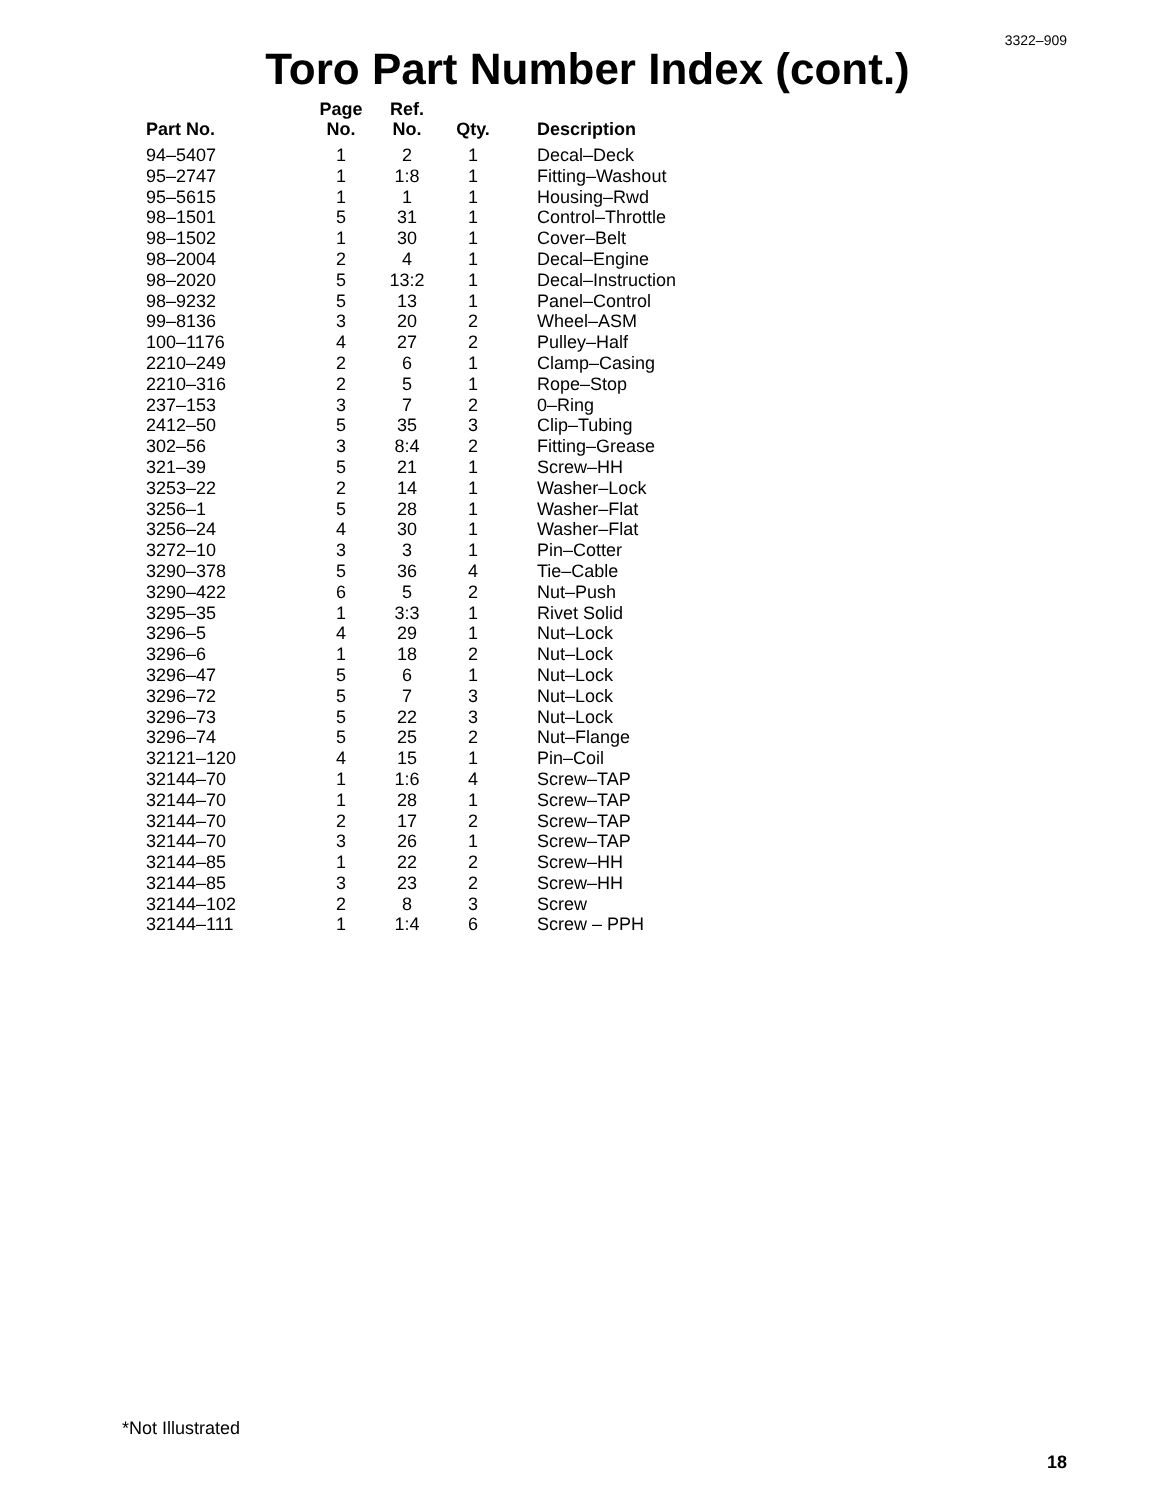3322–909
Toro Part Number Index (cont.)
| Part No. | Page No. | Ref. No. | Qty. | Description |
| --- | --- | --- | --- | --- |
| 94–5407 | 1 | 2 | 1 | Decal–Deck |
| 95–2747 | 1 | 1:8 | 1 | Fitting–Washout |
| 95–5615 | 1 | 1 | 1 | Housing–Rwd |
| 98–1501 | 5 | 31 | 1 | Control–Throttle |
| 98–1502 | 1 | 30 | 1 | Cover–Belt |
| 98–2004 | 2 | 4 | 1 | Decal–Engine |
| 98–2020 | 5 | 13:2 | 1 | Decal–Instruction |
| 98–9232 | 5 | 13 | 1 | Panel–Control |
| 99–8136 | 3 | 20 | 2 | Wheel–ASM |
| 100–1176 | 4 | 27 | 2 | Pulley–Half |
| 2210–249 | 2 | 6 | 1 | Clamp–Casing |
| 2210–316 | 2 | 5 | 1 | Rope–Stop |
| 237–153 | 3 | 7 | 2 | 0–Ring |
| 2412–50 | 5 | 35 | 3 | Clip–Tubing |
| 302–56 | 3 | 8:4 | 2 | Fitting–Grease |
| 321–39 | 5 | 21 | 1 | Screw–HH |
| 3253–22 | 2 | 14 | 1 | Washer–Lock |
| 3256–1 | 5 | 28 | 1 | Washer–Flat |
| 3256–24 | 4 | 30 | 1 | Washer–Flat |
| 3272–10 | 3 | 3 | 1 | Pin–Cotter |
| 3290–378 | 5 | 36 | 4 | Tie–Cable |
| 3290–422 | 6 | 5 | 2 | Nut–Push |
| 3295–35 | 1 | 3:3 | 1 | Rivet Solid |
| 3296–5 | 4 | 29 | 1 | Nut–Lock |
| 3296–6 | 1 | 18 | 2 | Nut–Lock |
| 3296–47 | 5 | 6 | 1 | Nut–Lock |
| 3296–72 | 5 | 7 | 3 | Nut–Lock |
| 3296–73 | 5 | 22 | 3 | Nut–Lock |
| 3296–74 | 5 | 25 | 2 | Nut–Flange |
| 32121–120 | 4 | 15 | 1 | Pin–Coil |
| 32144–70 | 1 | 1:6 | 4 | Screw–TAP |
| 32144–70 | 1 | 28 | 1 | Screw–TAP |
| 32144–70 | 2 | 17 | 2 | Screw–TAP |
| 32144–70 | 3 | 26 | 1 | Screw–TAP |
| 32144–85 | 1 | 22 | 2 | Screw–HH |
| 32144–85 | 3 | 23 | 2 | Screw–HH |
| 32144–102 | 2 | 8 | 3 | Screw |
| 32144–111 | 1 | 1:4 | 6 | Screw – PPH |
*Not Illustrated
18